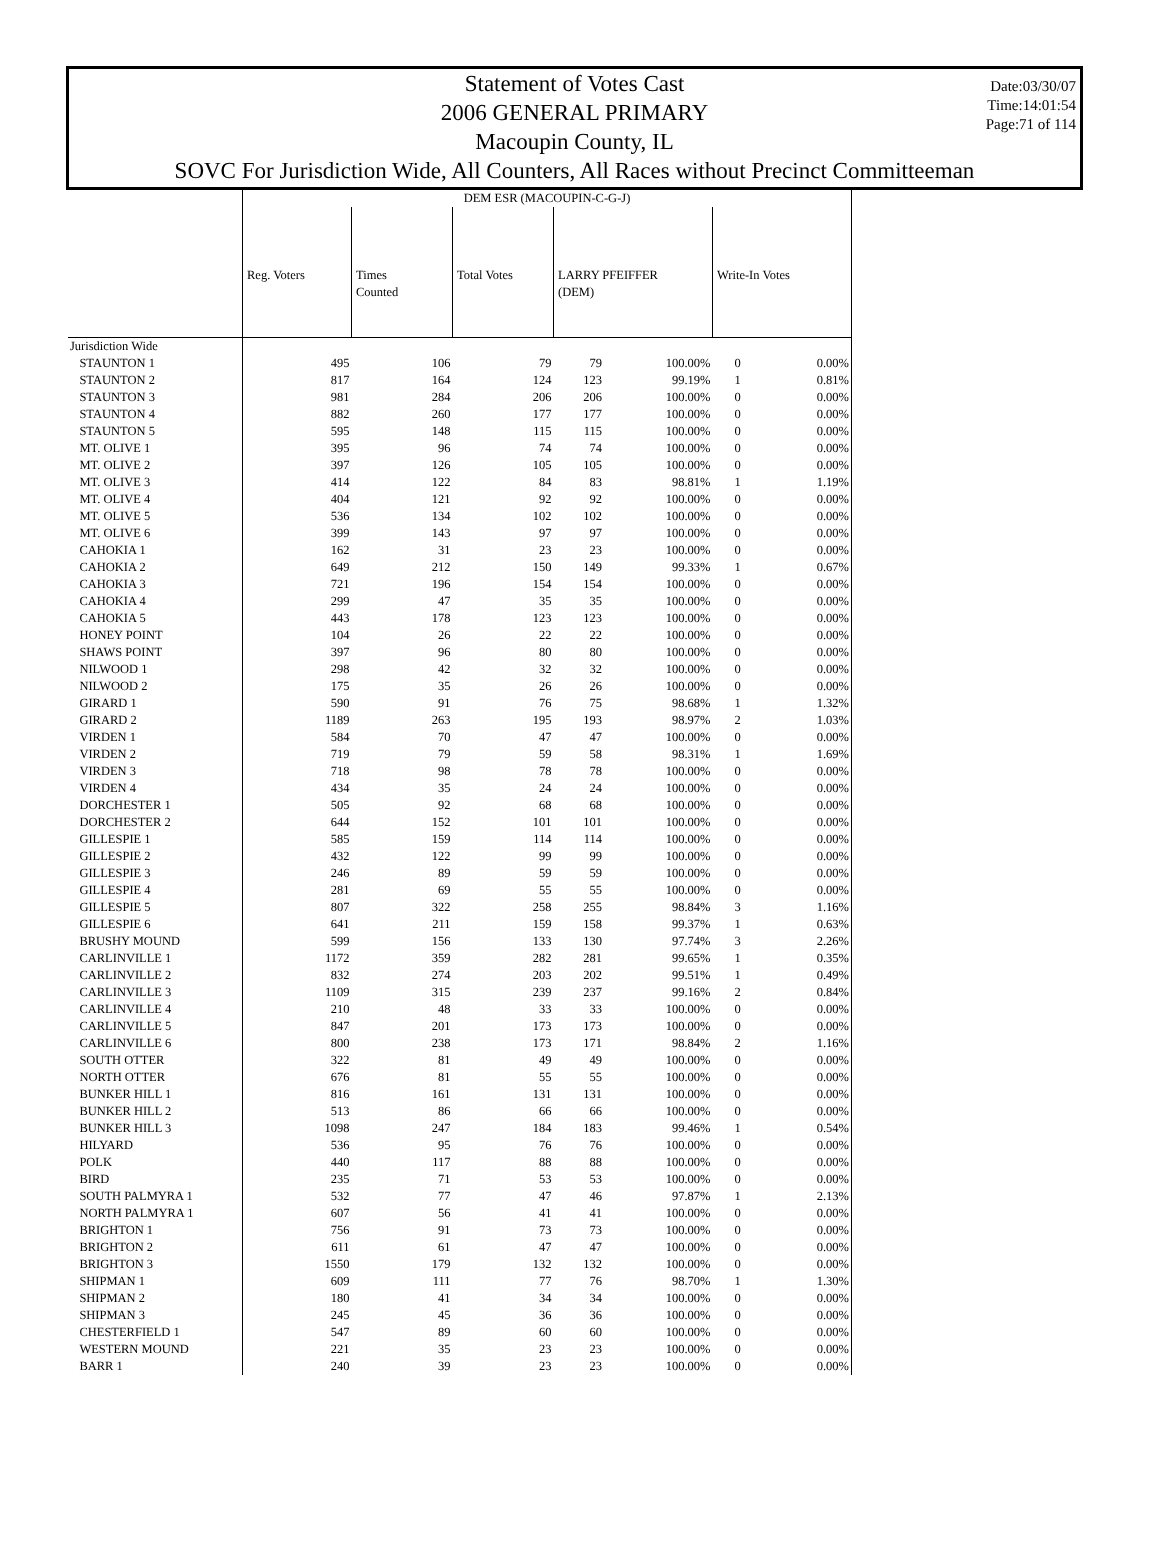Date:03/30/07
Time:14:01:54
Page:71 of 114
Statement of Votes Cast
2006 GENERAL PRIMARY
Macoupin County, IL
SOVC For Jurisdiction Wide, All Counters, All Races without Precinct Committeeman
| | DEM ESR (MACOUPIN-C-G-J) | | | | | | |
| --- | --- | --- | --- | --- | --- | --- | --- |
| | Reg. Voters | Times Counted | Total Votes | LARRY PFEIFFER (DEM) | | Write-In Votes | |
| Jurisdiction Wide | | | | | | | |
| STAUNTON 1 | 495 | 106 | 79 | 79 | 100.00% | 0 | 0.00% |
| STAUNTON 2 | 817 | 164 | 124 | 123 | 99.19% | 1 | 0.81% |
| STAUNTON 3 | 981 | 284 | 206 | 206 | 100.00% | 0 | 0.00% |
| STAUNTON 4 | 882 | 260 | 177 | 177 | 100.00% | 0 | 0.00% |
| STAUNTON 5 | 595 | 148 | 115 | 115 | 100.00% | 0 | 0.00% |
| MT. OLIVE 1 | 395 | 96 | 74 | 74 | 100.00% | 0 | 0.00% |
| MT. OLIVE 2 | 397 | 126 | 105 | 105 | 100.00% | 0 | 0.00% |
| MT. OLIVE 3 | 414 | 122 | 84 | 83 | 98.81% | 1 | 1.19% |
| MT. OLIVE 4 | 404 | 121 | 92 | 92 | 100.00% | 0 | 0.00% |
| MT. OLIVE 5 | 536 | 134 | 102 | 102 | 100.00% | 0 | 0.00% |
| MT. OLIVE 6 | 399 | 143 | 97 | 97 | 100.00% | 0 | 0.00% |
| CAHOKIA 1 | 162 | 31 | 23 | 23 | 100.00% | 0 | 0.00% |
| CAHOKIA 2 | 649 | 212 | 150 | 149 | 99.33% | 1 | 0.67% |
| CAHOKIA 3 | 721 | 196 | 154 | 154 | 100.00% | 0 | 0.00% |
| CAHOKIA 4 | 299 | 47 | 35 | 35 | 100.00% | 0 | 0.00% |
| CAHOKIA 5 | 443 | 178 | 123 | 123 | 100.00% | 0 | 0.00% |
| HONEY POINT | 104 | 26 | 22 | 22 | 100.00% | 0 | 0.00% |
| SHAWS POINT | 397 | 96 | 80 | 80 | 100.00% | 0 | 0.00% |
| NILWOOD 1 | 298 | 42 | 32 | 32 | 100.00% | 0 | 0.00% |
| NILWOOD 2 | 175 | 35 | 26 | 26 | 100.00% | 0 | 0.00% |
| GIRARD 1 | 590 | 91 | 76 | 75 | 98.68% | 1 | 1.32% |
| GIRARD 2 | 1189 | 263 | 195 | 193 | 98.97% | 2 | 1.03% |
| VIRDEN 1 | 584 | 70 | 47 | 47 | 100.00% | 0 | 0.00% |
| VIRDEN 2 | 719 | 79 | 59 | 58 | 98.31% | 1 | 1.69% |
| VIRDEN 3 | 718 | 98 | 78 | 78 | 100.00% | 0 | 0.00% |
| VIRDEN 4 | 434 | 35 | 24 | 24 | 100.00% | 0 | 0.00% |
| DORCHESTER 1 | 505 | 92 | 68 | 68 | 100.00% | 0 | 0.00% |
| DORCHESTER 2 | 644 | 152 | 101 | 101 | 100.00% | 0 | 0.00% |
| GILLESPIE 1 | 585 | 159 | 114 | 114 | 100.00% | 0 | 0.00% |
| GILLESPIE 2 | 432 | 122 | 99 | 99 | 100.00% | 0 | 0.00% |
| GILLESPIE 3 | 246 | 89 | 59 | 59 | 100.00% | 0 | 0.00% |
| GILLESPIE 4 | 281 | 69 | 55 | 55 | 100.00% | 0 | 0.00% |
| GILLESPIE 5 | 807 | 322 | 258 | 255 | 98.84% | 3 | 1.16% |
| GILLESPIE 6 | 641 | 211 | 159 | 158 | 99.37% | 1 | 0.63% |
| BRUSHY MOUND | 599 | 156 | 133 | 130 | 97.74% | 3 | 2.26% |
| CARLINVILLE 1 | 1172 | 359 | 282 | 281 | 99.65% | 1 | 0.35% |
| CARLINVILLE 2 | 832 | 274 | 203 | 202 | 99.51% | 1 | 0.49% |
| CARLINVILLE 3 | 1109 | 315 | 239 | 237 | 99.16% | 2 | 0.84% |
| CARLINVILLE 4 | 210 | 48 | 33 | 33 | 100.00% | 0 | 0.00% |
| CARLINVILLE 5 | 847 | 201 | 173 | 173 | 100.00% | 0 | 0.00% |
| CARLINVILLE 6 | 800 | 238 | 173 | 171 | 98.84% | 2 | 1.16% |
| SOUTH OTTER | 322 | 81 | 49 | 49 | 100.00% | 0 | 0.00% |
| NORTH OTTER | 676 | 81 | 55 | 55 | 100.00% | 0 | 0.00% |
| BUNKER HILL 1 | 816 | 161 | 131 | 131 | 100.00% | 0 | 0.00% |
| BUNKER HILL 2 | 513 | 86 | 66 | 66 | 100.00% | 0 | 0.00% |
| BUNKER HILL 3 | 1098 | 247 | 184 | 183 | 99.46% | 1 | 0.54% |
| HILYARD | 536 | 95 | 76 | 76 | 100.00% | 0 | 0.00% |
| POLK | 440 | 117 | 88 | 88 | 100.00% | 0 | 0.00% |
| BIRD | 235 | 71 | 53 | 53 | 100.00% | 0 | 0.00% |
| SOUTH PALMYRA 1 | 532 | 77 | 47 | 46 | 97.87% | 1 | 2.13% |
| NORTH PALMYRA 1 | 607 | 56 | 41 | 41 | 100.00% | 0 | 0.00% |
| BRIGHTON 1 | 756 | 91 | 73 | 73 | 100.00% | 0 | 0.00% |
| BRIGHTON 2 | 611 | 61 | 47 | 47 | 100.00% | 0 | 0.00% |
| BRIGHTON 3 | 1550 | 179 | 132 | 132 | 100.00% | 0 | 0.00% |
| SHIPMAN 1 | 609 | 111 | 77 | 76 | 98.70% | 1 | 1.30% |
| SHIPMAN 2 | 180 | 41 | 34 | 34 | 100.00% | 0 | 0.00% |
| SHIPMAN 3 | 245 | 45 | 36 | 36 | 100.00% | 0 | 0.00% |
| CHESTERFIELD 1 | 547 | 89 | 60 | 60 | 100.00% | 0 | 0.00% |
| WESTERN MOUND | 221 | 35 | 23 | 23 | 100.00% | 0 | 0.00% |
| BARR 1 | 240 | 39 | 23 | 23 | 100.00% | 0 | 0.00% |